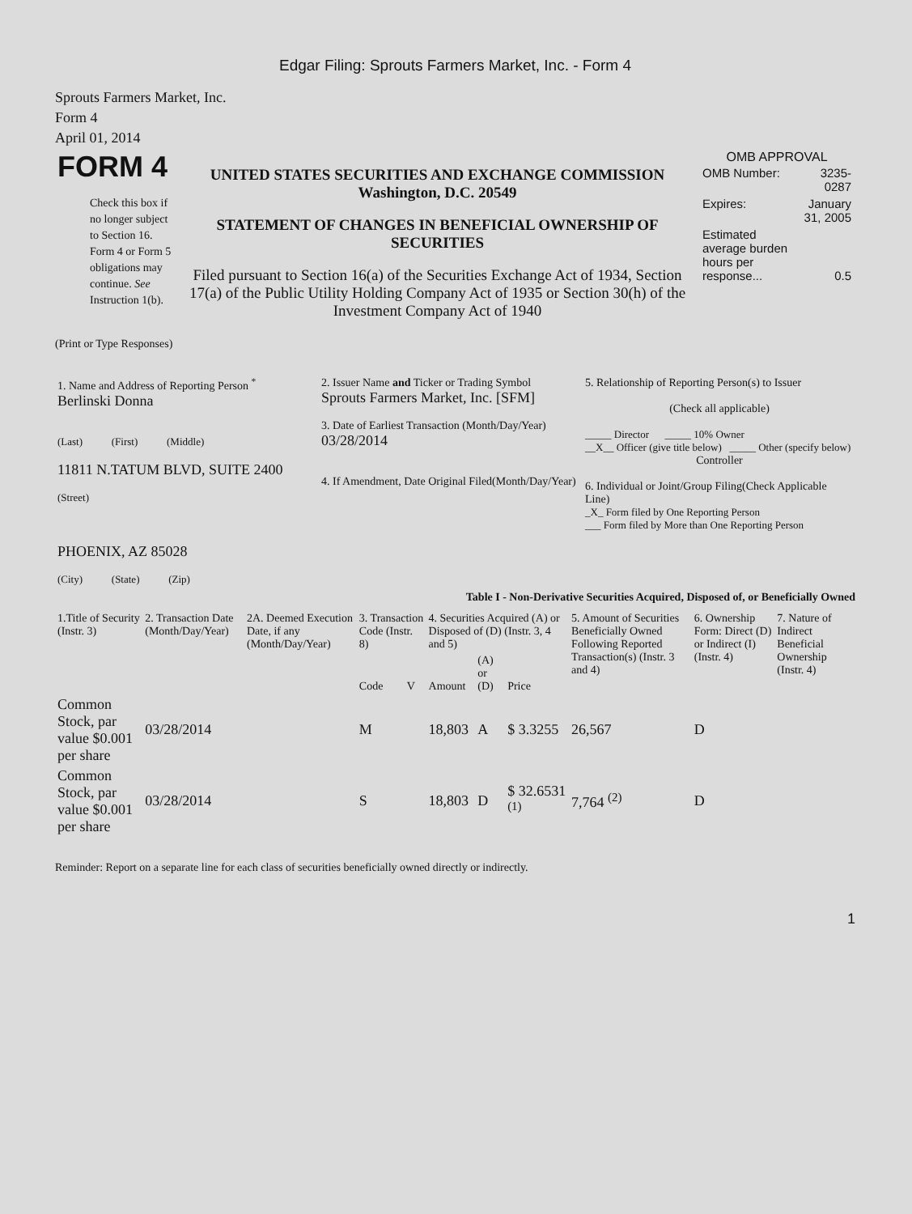Edgar Filing: Sprouts Farmers Market, Inc. - Form 4
Sprouts Farmers Market, Inc.
Form 4
April 01, 2014
| FORM 4 Check this box if no longer subject to Section 16. Form 4 or Form 5 obligations may continue. See Instruction 1(b). | UNITED STATES SECURITIES AND EXCHANGE COMMISSION Washington, D.C. 20549 STATEMENT OF CHANGES IN BENEFICIAL OWNERSHIP OF SECURITIES Filed pursuant to Section 16(a) of the Securities Exchange Act of 1934, Section 17(a) of the Public Utility Holding Company Act of 1935 or Section 30(h) of the Investment Company Act of 1940 | OMB APPROVAL / OMB Number: / 3235-0287 / / Expires: / January 31, 2005 / / Estimated average burden hours per response... / 0.5 / |
(Print or Type Responses)
| 1. Name and Address of Reporting Person <sup>*</sup> Berlinski Donna (Last) (First) (Middle) 11811 N.TATUM BLVD, SUITE 2400 (Street) PHOENIX, AZ 85028 (City) (State) (Zip) | 2. Issuer Name and Ticker or Trading Symbol Sprouts Farmers Market, Inc. [SFM] 3. Date of Earliest Transaction (Month/Day/Year) 03/28/2014 4. If Amendment, Date Original Filed(Month/Day/Year) | 5. Relationship of Reporting Person(s) to Issuer (Check all applicable) _____ Director _____ 10% Owner __X__ Officer (give title below) _____ Other (specify below) Controller 6. Individual or Joint/Group Filing(Check Applicable Line) _X_ Form filed by One Reporting Person ___ Form filed by More than One Reporting Person |
Table I - Non-Derivative Securities Acquired, Disposed of, or Beneficially Owned
| 1.Title of Security (Instr. 3) | 2. Transaction Date (Month/Day/Year) | 2A. Deemed Execution Date, if any (Month/Day/Year) | 3. Transaction Code (Instr. 8) | | 4. Securities Acquired (A) or Disposed of (D) (Instr. 3, 4 and 5) | | | 5. Amount of Securities Beneficially Owned Following Reported Transaction(s) (Instr. 3 and 4) | 6. Ownership Form: Direct (D) or Indirect (I) (Instr. 4) | 7. Nature of Indirect Beneficial Ownership (Instr. 4) |
| --- | --- | --- | --- | --- | --- | --- | --- | --- | --- | --- |
| | | | Code | V | Amount | (A) or (D) | Price | | | |
| Common Stock, par value $0.001 per share | 03/28/2014 | | M | | 18,803 | A | $ 3.3255 | 26,567 | D | |
| Common Stock, par value $0.001 per share | 03/28/2014 | | S | | 18,803 | D | $ 32.6531 <sup>(1)</sup> | 7,764 <sup>(2)</sup> | D | |
Reminder: Report on a separate line for each class of securities beneficially owned directly or indirectly.
1